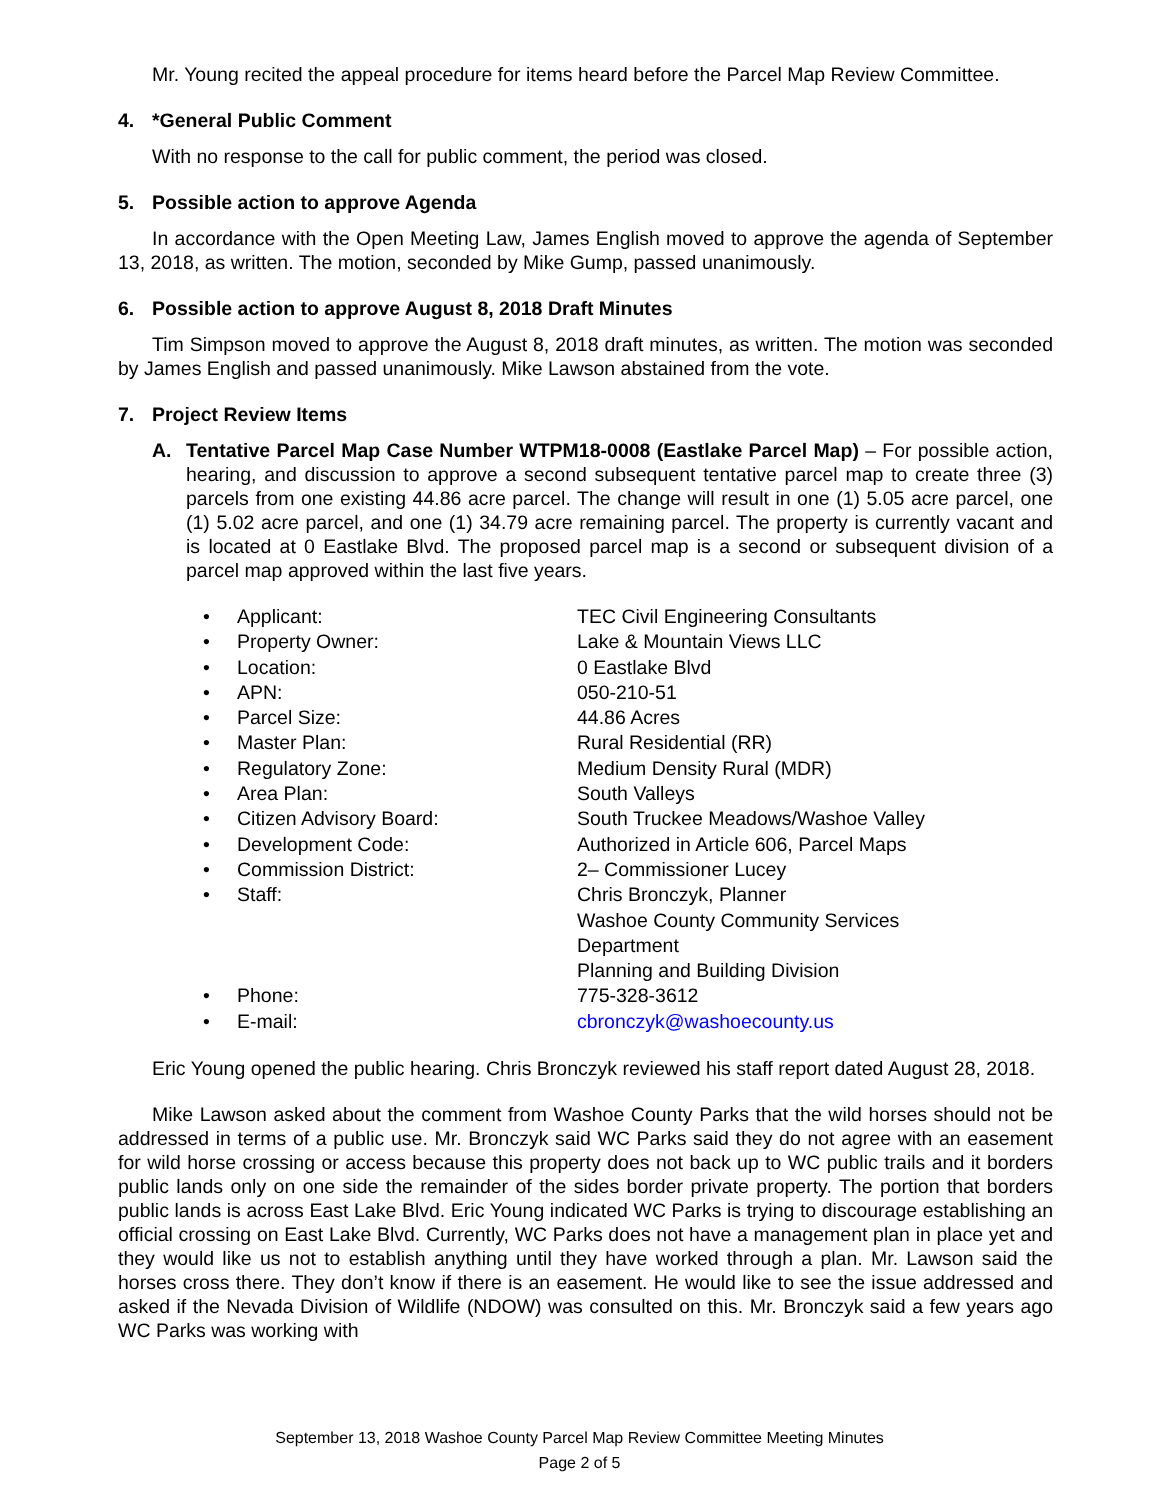Mr. Young recited the appeal procedure for items heard before the Parcel Map Review Committee.
4. *General Public Comment
With no response to the call for public comment, the period was closed.
5. Possible action to approve Agenda
In accordance with the Open Meeting Law, James English moved to approve the agenda of September 13, 2018, as written. The motion, seconded by Mike Gump, passed unanimously.
6. Possible action to approve August 8, 2018 Draft Minutes
Tim Simpson moved to approve the August 8, 2018 draft minutes, as written. The motion was seconded by James English and passed unanimously. Mike Lawson abstained from the vote.
7. Project Review Items
A. Tentative Parcel Map Case Number WTPM18-0008 (Eastlake Parcel Map) – For possible action, hearing, and discussion to approve a second subsequent tentative parcel map to create three (3) parcels from one existing 44.86 acre parcel. The change will result in one (1) 5.05 acre parcel, one (1) 5.02 acre parcel, and one (1) 34.79 acre remaining parcel. The property is currently vacant and is located at 0 Eastlake Blvd. The proposed parcel map is a second or subsequent division of a parcel map approved within the last five years.
• Applicant: TEC Civil Engineering Consultants
• Property Owner: Lake & Mountain Views LLC
• Location: 0 Eastlake Blvd
• APN: 050-210-51
• Parcel Size: 44.86 Acres
• Master Plan: Rural Residential (RR)
• Regulatory Zone: Medium Density Rural (MDR)
• Area Plan: South Valleys
• Citizen Advisory Board: South Truckee Meadows/Washoe Valley
• Development Code: Authorized in Article 606, Parcel Maps
• Commission District: 2– Commissioner Lucey
• Staff: Chris Bronczyk, Planner
Washoe County Community Services
Department
Planning and Building Division
• Phone: 775-328-3612
• E-mail: cbronczyk@washoecounty.us
Eric Young opened the public hearing. Chris Bronczyk reviewed his staff report dated August 28, 2018.
Mike Lawson asked about the comment from Washoe County Parks that the wild horses should not be addressed in terms of a public use. Mr. Bronczyk said WC Parks said they do not agree with an easement for wild horse crossing or access because this property does not back up to WC public trails and it borders public lands only on one side the remainder of the sides border private property. The portion that borders public lands is across East Lake Blvd. Eric Young indicated WC Parks is trying to discourage establishing an official crossing on East Lake Blvd. Currently, WC Parks does not have a management plan in place yet and they would like us not to establish anything until they have worked through a plan. Mr. Lawson said the horses cross there. They don’t know if there is an easement. He would like to see the issue addressed and asked if the Nevada Division of Wildlife (NDOW) was consulted on this. Mr. Bronczyk said a few years ago WC Parks was working with
September 13, 2018 Washoe County Parcel Map Review Committee Meeting Minutes
Page 2 of 5